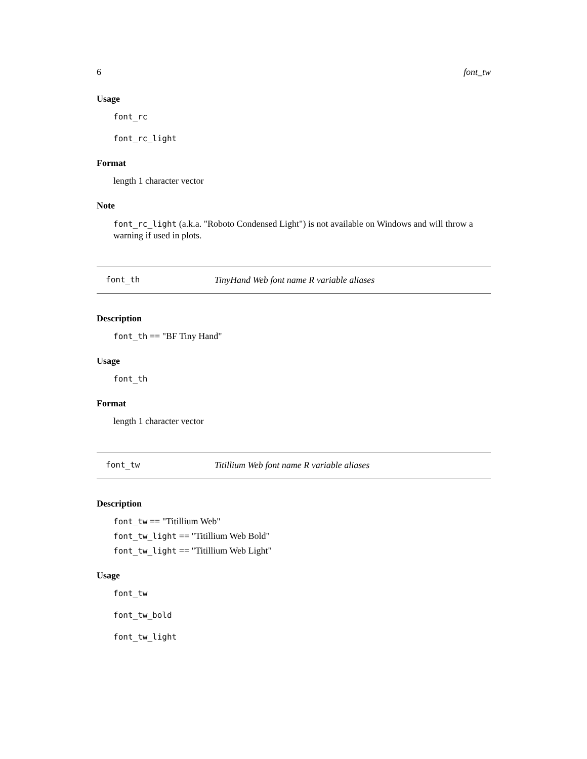6 font_tw
Usage
font_rc
font_rc_light
Format
length 1 character vector
Note
font_rc_light (a.k.a. "Roboto Condensed Light") is not available on Windows and will throw a warning if used in plots.
font_th TinyHand Web font name R variable aliases
Description
font_th == "BF Tiny Hand"
Usage
font_th
Format
length 1 character vector
font_tw Titillium Web font name R variable aliases
Description
font_tw == "Titillium Web"
font_tw_light == "Titillium Web Bold"
font_tw_light == "Titillium Web Light"
Usage
font_tw
font_tw_bold
font_tw_light